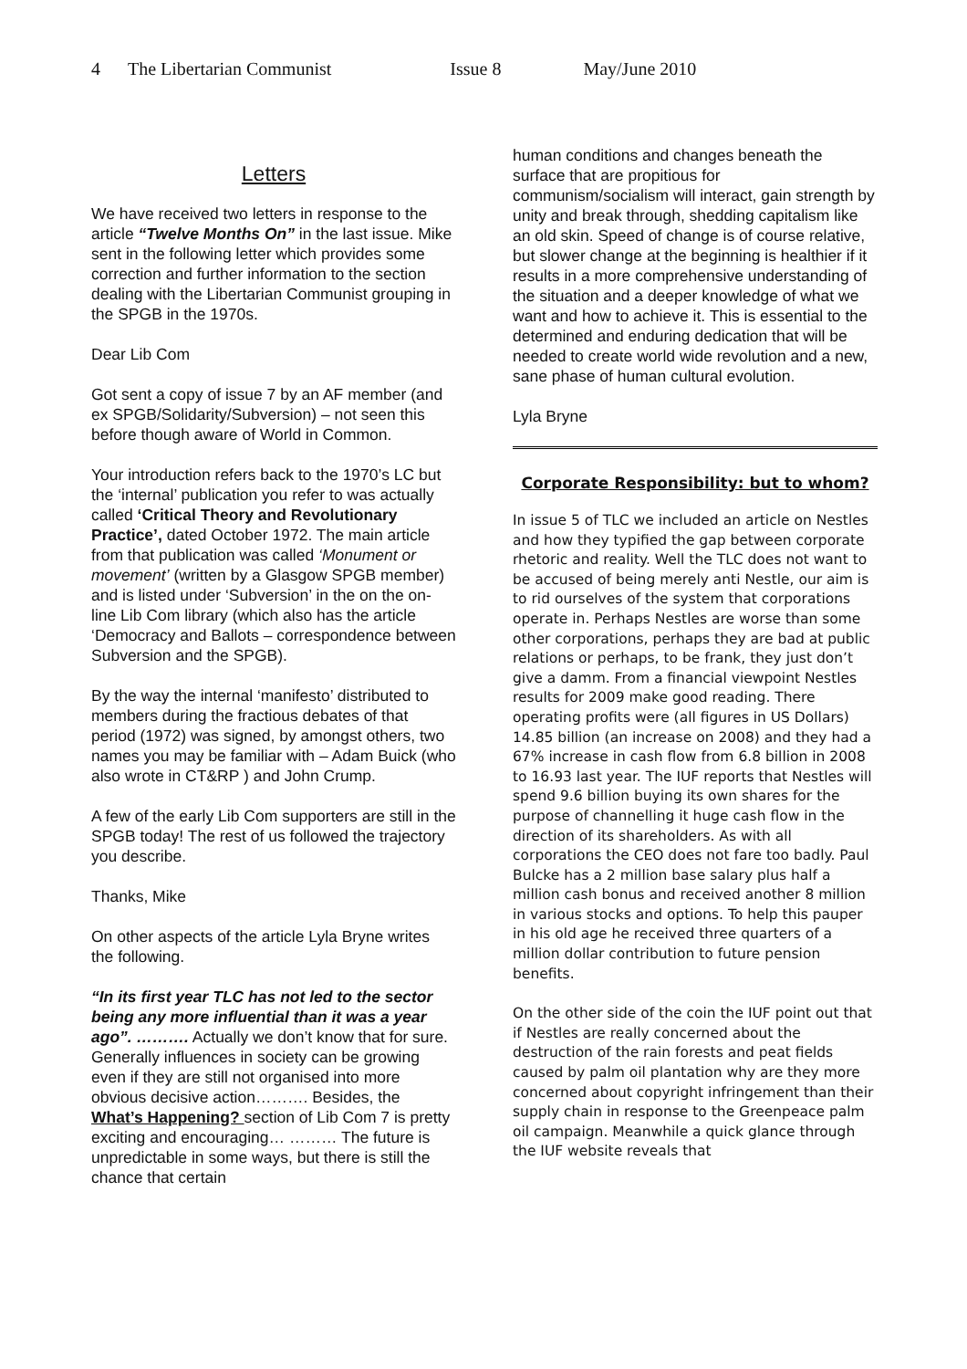4 The Libertarian Communist Issue 8 May/June 2010
Letters
We have received two letters in response to the article “Twelve Months On” in the last issue. Mike sent in the following letter which provides some correction and further information to the section dealing with the Libertarian Communist grouping in the SPGB in the 1970s.
Dear Lib Com
Got sent a copy of issue 7 by an AF member (and ex SPGB/Solidarity/Subversion) – not seen this before though aware of World in Common.
Your introduction refers back to the 1970’s LC but the ‘internal’ publication you refer to was actually called ‘Critical Theory and Revolutionary Practice’, dated October 1972. The main article from that publication was called ‘Monument or movement’ (written by a Glasgow SPGB member) and is listed under ‘Subversion’ in the on the on-line Lib Com library (which also has the article ‘Democracy and Ballots – correspondence between Subversion and the SPGB).
By the way the internal ‘manifesto’ distributed to members during the fractious debates of that period (1972) was signed, by amongst others, two names you may be familiar with – Adam Buick (who also wrote in CT&RP ) and John Crump.
A few of the early Lib Com supporters are still in the SPGB today! The rest of us followed the trajectory you describe.
Thanks, Mike
On other aspects of the article Lyla Bryne writes the following.
“In its first year TLC has not led to the sector being any more influential than it was a year ago”. ………. Actually we don’t know that for sure. Generally influences in society can be growing even if they are still not organised into more obvious decisive action………. Besides, the What’s Happening? section of Lib Com 7 is pretty exciting and encouraging… ……… The future is unpredictable in some ways, but there is still the chance that certain
human conditions and changes beneath the surface that are propitious for communism/socialism will interact, gain strength by unity and break through, shedding capitalism like an old skin. Speed of change is of course relative, but slower change at the beginning is healthier if it results in a more comprehensive understanding of the situation and a deeper knowledge of what we want and how to achieve it. This is essential to the determined and enduring dedication that will be needed to create world wide revolution and a new, sane phase of human cultural evolution.
Lyla Bryne
Corporate Responsibility: but to whom?
In issue 5 of TLC we included an article on Nestles and how they typified the gap between corporate rhetoric and reality. Well the TLC does not want to be accused of being merely anti Nestle, our aim is to rid ourselves of the system that corporations operate in. Perhaps Nestles are worse than some other corporations, perhaps they are bad at public relations or perhaps, to be frank, they just don’t give a damm. From a financial viewpoint Nestles results for 2009 make good reading. There operating profits were (all figures in US Dollars) 14.85 billion (an increase on 2008) and they had a 67% increase in cash flow from 6.8 billion in 2008 to 16.93 last year. The IUF reports that Nestles will spend 9.6 billion buying its own shares for the purpose of channelling it huge cash flow in the direction of its shareholders. As with all corporations the CEO does not fare too badly. Paul Bulcke has a 2 million base salary plus half a million cash bonus and received another 8 million in various stocks and options. To help this pauper in his old age he received three quarters of a million dollar contribution to future pension benefits.
On the other side of the coin the IUF point out that if Nestles are really concerned about the destruction of the rain forests and peat fields caused by palm oil plantation why are they more concerned about copyright infringement than their supply chain in response to the Greenpeace palm oil campaign. Meanwhile a quick glance through the IUF website reveals that